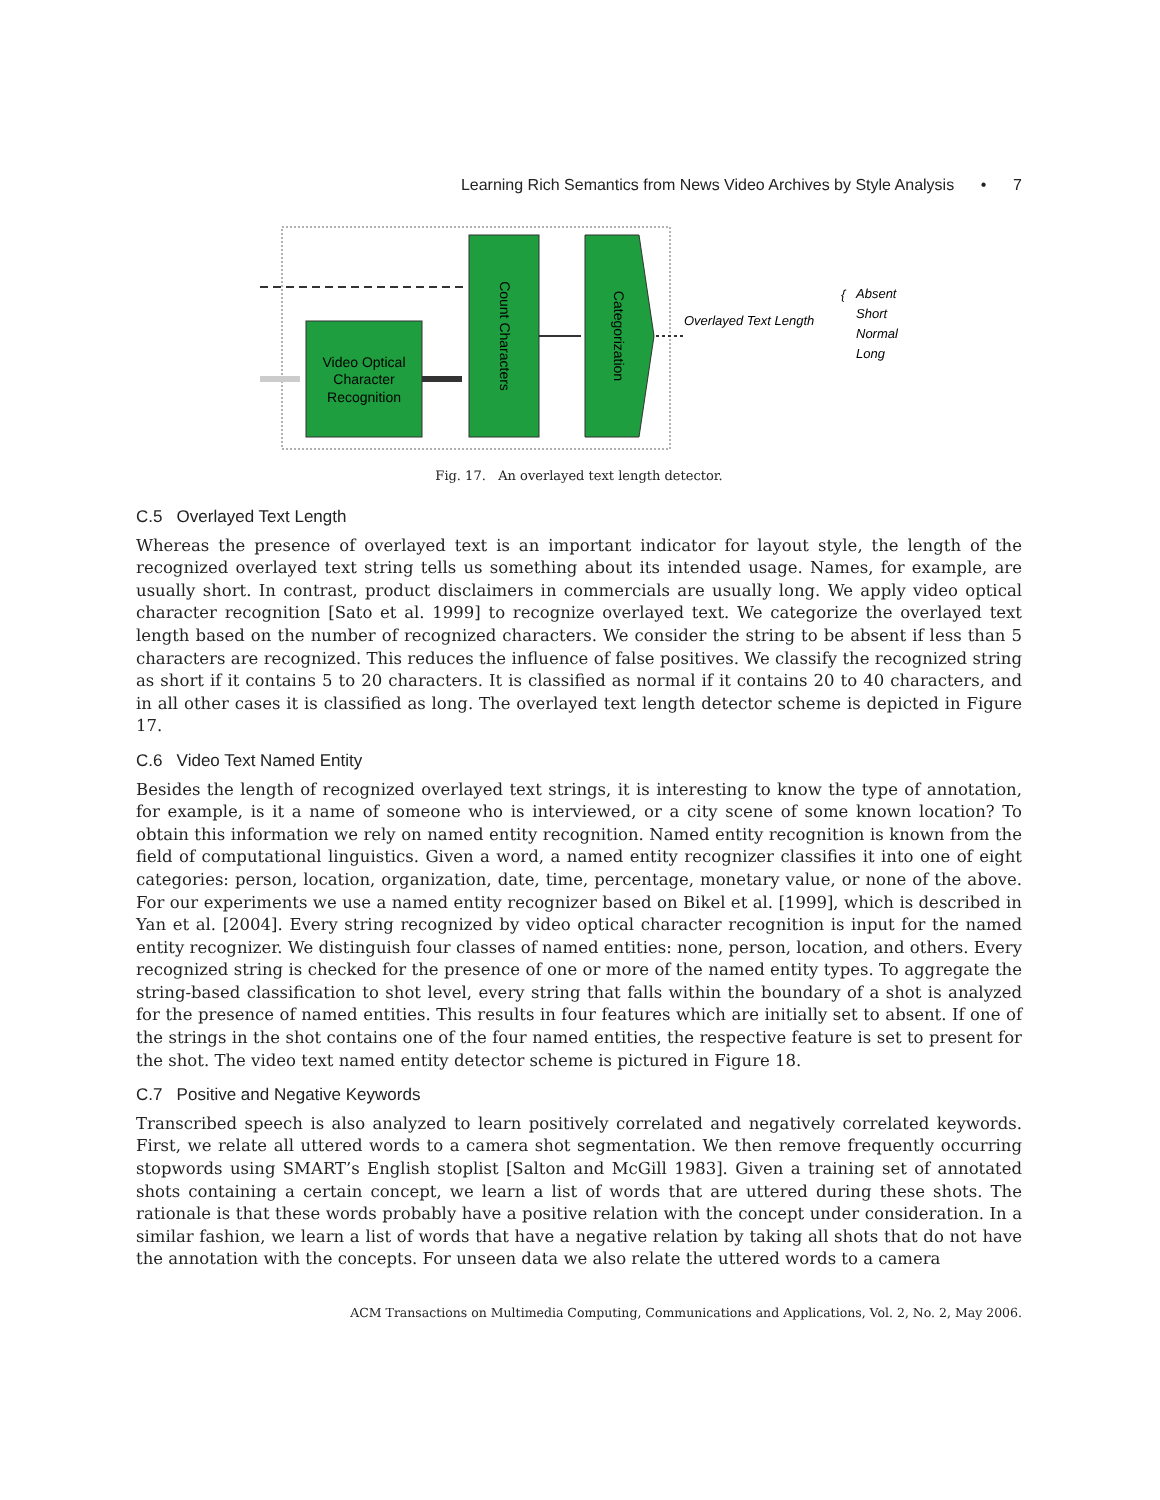Learning Rich Semantics from News Video Archives by Style Analysis • 7
Video Optical
Character
Recognition
Count Characters
Categorization
Overlayed Text Length
{
Absent
Short
Normal
Long
Fig. 17. An overlayed text length detector.
C.5 Overlayed Text Length
Whereas the presence of overlayed text is an important indicator for layout style, the length of the recognized overlayed text string tells us something about its intended usage. Names, for example, are usually short. In contrast, product disclaimers in commercials are usually long. We apply video optical character recognition [Sato et al. 1999] to recognize overlayed text. We categorize the overlayed text length based on the number of recognized characters. We consider the string to be absent if less than 5 characters are recognized. This reduces the influence of false positives. We classify the recognized string as short if it contains 5 to 20 characters. It is classified as normal if it contains 20 to 40 characters, and in all other cases it is classified as long. The overlayed text length detector scheme is depicted in Figure 17.
C.6 Video Text Named Entity
Besides the length of recognized overlayed text strings, it is interesting to know the type of annotation, for example, is it a name of someone who is interviewed, or a city scene of some known location? To obtain this information we rely on named entity recognition. Named entity recognition is known from the field of computational linguistics. Given a word, a named entity recognizer classifies it into one of eight categories: person, location, organization, date, time, percentage, monetary value, or none of the above. For our experiments we use a named entity recognizer based on Bikel et al. [1999], which is described in Yan et al. [2004]. Every string recognized by video optical character recognition is input for the named entity recognizer. We distinguish four classes of named entities: none, person, location, and others. Every recognized string is checked for the presence of one or more of the named entity types. To aggregate the string-based classification to shot level, every string that falls within the boundary of a shot is analyzed for the presence of named entities. This results in four features which are initially set to absent. If one of the strings in the shot contains one of the four named entities, the respective feature is set to present for the shot. The video text named entity detector scheme is pictured in Figure 18.
C.7 Positive and Negative Keywords
Transcribed speech is also analyzed to learn positively correlated and negatively correlated keywords. First, we relate all uttered words to a camera shot segmentation. We then remove frequently occurring stopwords using SMART’s English stoplist [Salton and McGill 1983]. Given a training set of annotated shots containing a certain concept, we learn a list of words that are uttered during these shots. The rationale is that these words probably have a positive relation with the concept under consideration. In a similar fashion, we learn a list of words that have a negative relation by taking all shots that do not have the annotation with the concepts. For unseen data we also relate the uttered words to a camera
ACM Transactions on Multimedia Computing, Communications and Applications, Vol. 2, No. 2, May 2006.